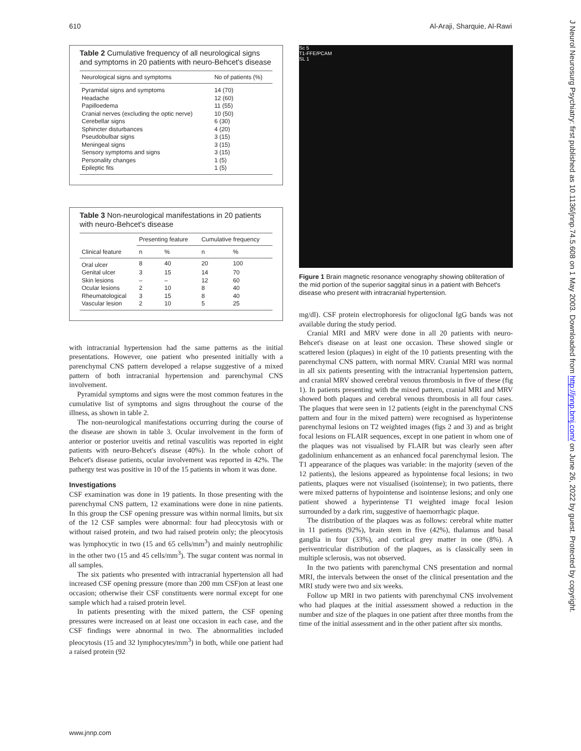610 Al-Araji, Sharquie, Al-Rawi
Table 2 Cumulative frequency of all neurological signs and symptoms in 20 patients with neuro-Behcet's disease
| Neurological signs and symptoms | No of patients (%) |
| --- | --- |
| Pyramidal signs and symptoms | 14 (70) |
| Headache | 12 (60) |
| Papilloedema | 11 (55) |
| Cranial nerves (excluding the optic nerve) | 10 (50) |
| Cerebellar signs | 6 (30) |
| Sphincter disturbances | 4 (20) |
| Pseudobulbar signs | 3 (15) |
| Meningeal signs | 3 (15) |
| Sensory symptoms and signs | 3 (15) |
| Personality changes | 1 (5) |
| Epileptic fits | 1 (5) |
Table 3 Non-neurological manifestations in 20 patients with neuro-Behcet's disease
| Clinical feature | Presenting feature | | Cumulative frequency | |
| --- | --- | --- | --- | --- |
| | n | % | n | % |
| Oral ulcer | 8 | 40 | 20 | 100 |
| Genital ulcer | 3 | 15 | 14 | 70 |
| Skin lesions | – | – | 12 | 60 |
| Ocular lesions | 2 | 10 | 8 | 40 |
| Rheumatological | 3 | 15 | 8 | 40 |
| Vascular lesion | 2 | 10 | 5 | 25 |
with intracranial hypertension had the same patterns as the initial presentations. However, one patient who presented initially with a parenchymal CNS pattern developed a relapse suggestive of a mixed pattern of both intracranial hypertension and parenchymal CNS involvement.
Pyramidal symptoms and signs were the most common features in the cumulative list of symptoms and signs throughout the course of the illness, as shown in table 2.
The non-neurological manifestations occurring during the course of the disease are shown in table 3. Ocular involvement in the form of anterior or posterior uveitis and retinal vasculitis was reported in eight patients with neuro-Behcet's disease (40%). In the whole cohort of Behcet's disease patients, ocular involvement was reported in 42%. The pathergy test was positive in 10 of the 15 patients in whom it was done.
Investigations
CSF examination was done in 19 patients. In those presenting with the parenchymal CNS pattern, 12 examinations were done in nine patients. In this group the CSF opening pressure was within normal limits, but six of the 12 CSF samples were abnormal: four had pleocytosis with or without raised protein, and two had raised protein only; the pleocytosis was lymphocytic in two (15 and 65 cells/mm<sup>3</sup>) and mainly neutrophilic in the other two (15 and 45 cells/mm<sup>3</sup>). The sugar content was normal in all samples.
The six patients who presented with intracranial hypertension all had increased CSF opening pressure (more than 200 mm CSF)on at least one occasion; otherwise their CSF constituents were normal except for one sample which had a raised protein level.
In patients presenting with the mixed pattern, the CSF opening pressures were increased on at least one occasion in each case, and the CSF findings were abnormal in two. The abnormalities included pleocytosis (15 and 32 lymphocytes/mm<sup>3</sup>) in both, while one patient had a raised protein (92
Sc 5
T1-FFE/PCAM
SL 1
Figure 1 Brain magnetic resonance venography showing obliteration of the mid portion of the superior saggital sinus in a patient with Behcet's disease who present with intracranial hypertension.
mg/dl). CSF protein electrophoresis for oligoclonal IgG bands was not available during the study period.
Cranial MRI and MRV were done in all 20 patients with neuro-Behcet's disease on at least one occasion. These showed single or scattered lesion (plaques) in eight of the 10 patients presenting with the parenchymal CNS pattern, with normal MRV. Cranial MRI was normal in all six patients presenting with the intracranial hypertension pattern, and cranial MRV showed cerebral venous thrombosis in five of these (fig 1). In patients presenting with the mixed pattern, cranial MRI and MRV showed both plaques and cerebral venous thrombosis in all four cases. The plaques that were seen in 12 patients (eight in the parenchymal CNS pattern and four in the mixed pattern) were recognised as hyperintense parenchymal lesions on T2 weighted images (figs 2 and 3) and as bright focal lesions on FLAIR sequences, except in one patient in whom one of the plaques was not visualised by FLAIR but was clearly seen after gadolinium enhancement as an enhanced focal parenchymal lesion. The T1 appearance of the plaques was variable: in the majority (seven of the 12 patients), the lesions appeared as hypointense focal lesions; in two patients, plaques were not visualised (isointense); in two patients, there were mixed patterns of hypointense and isointense lesions; and only one patient showed a hyperintense T1 weighted image focal lesion surrounded by a dark rim, suggestive of haemorrhagic plaque.
The distribution of the plaques was as follows: cerebral white matter in 11 patients (92%), brain stem in five (42%), thalamus and basal ganglia in four (33%), and cortical grey matter in one (8%). A periventricular distribution of the plaques, as is classically seen in multiple sclerosis, was not observed.
In the two patients with parenchymal CNS presentation and normal MRI, the intervals between the onset of the clinical presentation and the MRI study were two and six weeks.
Follow up MRI in two patients with parenchymal CNS involvement who had plaques at the initial assessment showed a reduction in the number and size of the plaques in one patient after three months from the time of the initial assessment and in the other patient after six months.
www.jnnp.com
J Neurol Neurosurg Psychiatry: first published as 10.1136/jnnp.74.5.608 on 1 May 2003. Downloaded from http://jnnp.bmj.com/ on June 26, 2022 by guest. Protected by copyright.